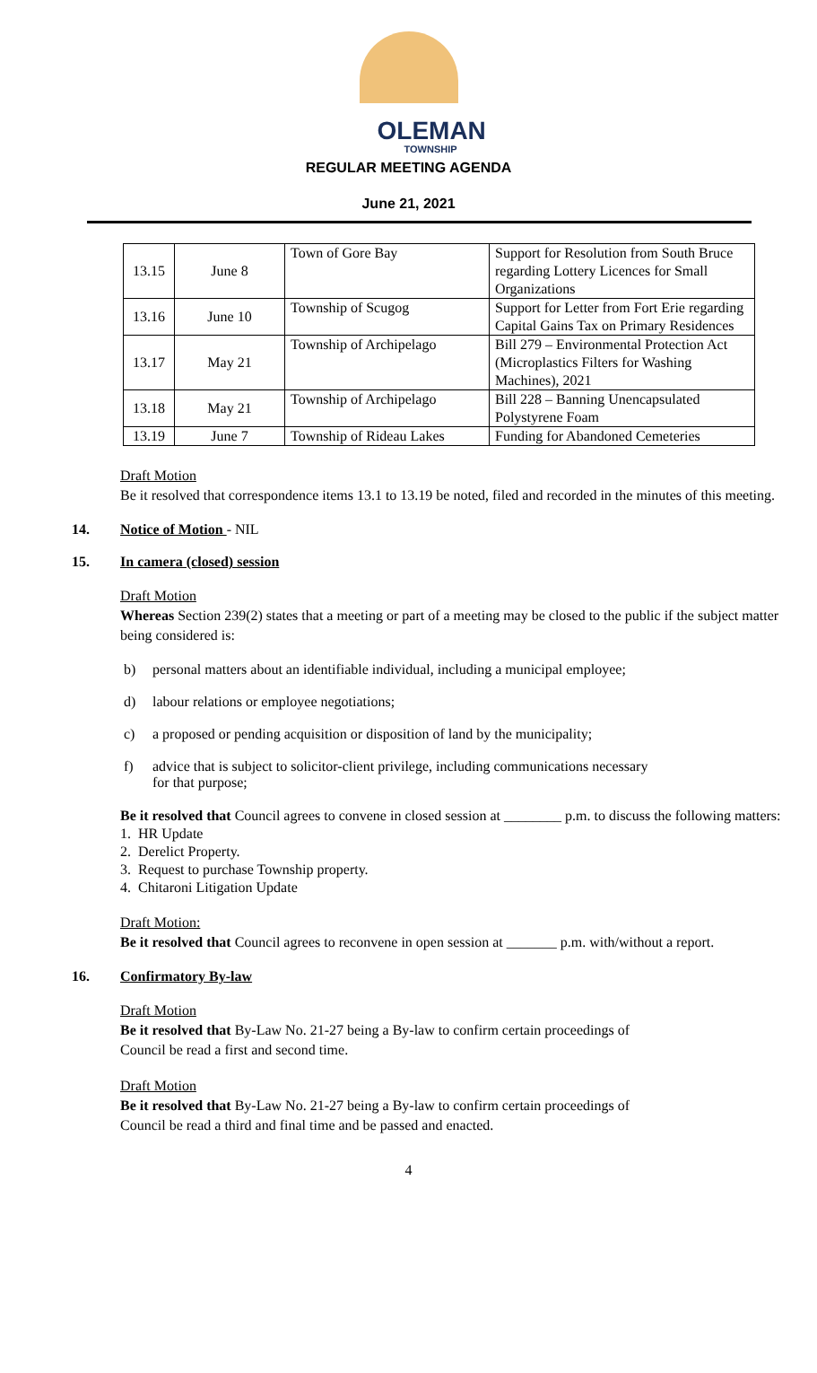OLEMAN
TOWNSHIP
REGULAR MEETING AGENDA
June 21, 2021
| 13.15 | June 8 | Town of Gore Bay | Support for Resolution from South Bruce regarding Lottery Licences for Small Organizations |
| 13.16 | June 10 | Township of Scugog | Support for Letter from Fort Erie regarding Capital Gains Tax on Primary Residences |
| 13.17 | May 21 | Township of Archipelago | Bill 279 – Environmental Protection Act (Microplastics Filters for Washing Machines), 2021 |
| 13.18 | May 21 | Township of Archipelago | Bill 228 – Banning Unencapsulated Polystyrene Foam |
| 13.19 | June 7 | Township of Rideau Lakes | Funding for Abandoned Cemeteries |
Draft Motion
Be it resolved that correspondence items 13.1 to 13.19 be noted, filed and recorded in the minutes of this meeting.
14. Notice of Motion - NIL
15. In camera (closed) session
Draft Motion
Whereas Section 239(2) states that a meeting or part of a meeting may be closed to the public if the subject matter being considered is:
b) personal matters about an identifiable individual, including a municipal employee;
d) labour relations or employee negotiations;
c) a proposed or pending acquisition or disposition of land by the municipality;
f) advice that is subject to solicitor-client privilege, including communications necessary
for that purpose;
Be it resolved that Council agrees to convene in closed session at ________ p.m. to discuss the following matters:
1. HR Update
2. Derelict Property.
3. Request to purchase Township property.
4. Chitaroni Litigation Update
Draft Motion:
Be it resolved that Council agrees to reconvene in open session at _______ p.m. with/without a report.
16. Confirmatory By-law
Draft Motion
Be it resolved that By-Law No. 21-27 being a By-law to confirm certain proceedings of
Council be read a first and second time.
Draft Motion
Be it resolved that By-Law No. 21-27 being a By-law to confirm certain proceedings of
Council be read a third and final time and be passed and enacted.
4